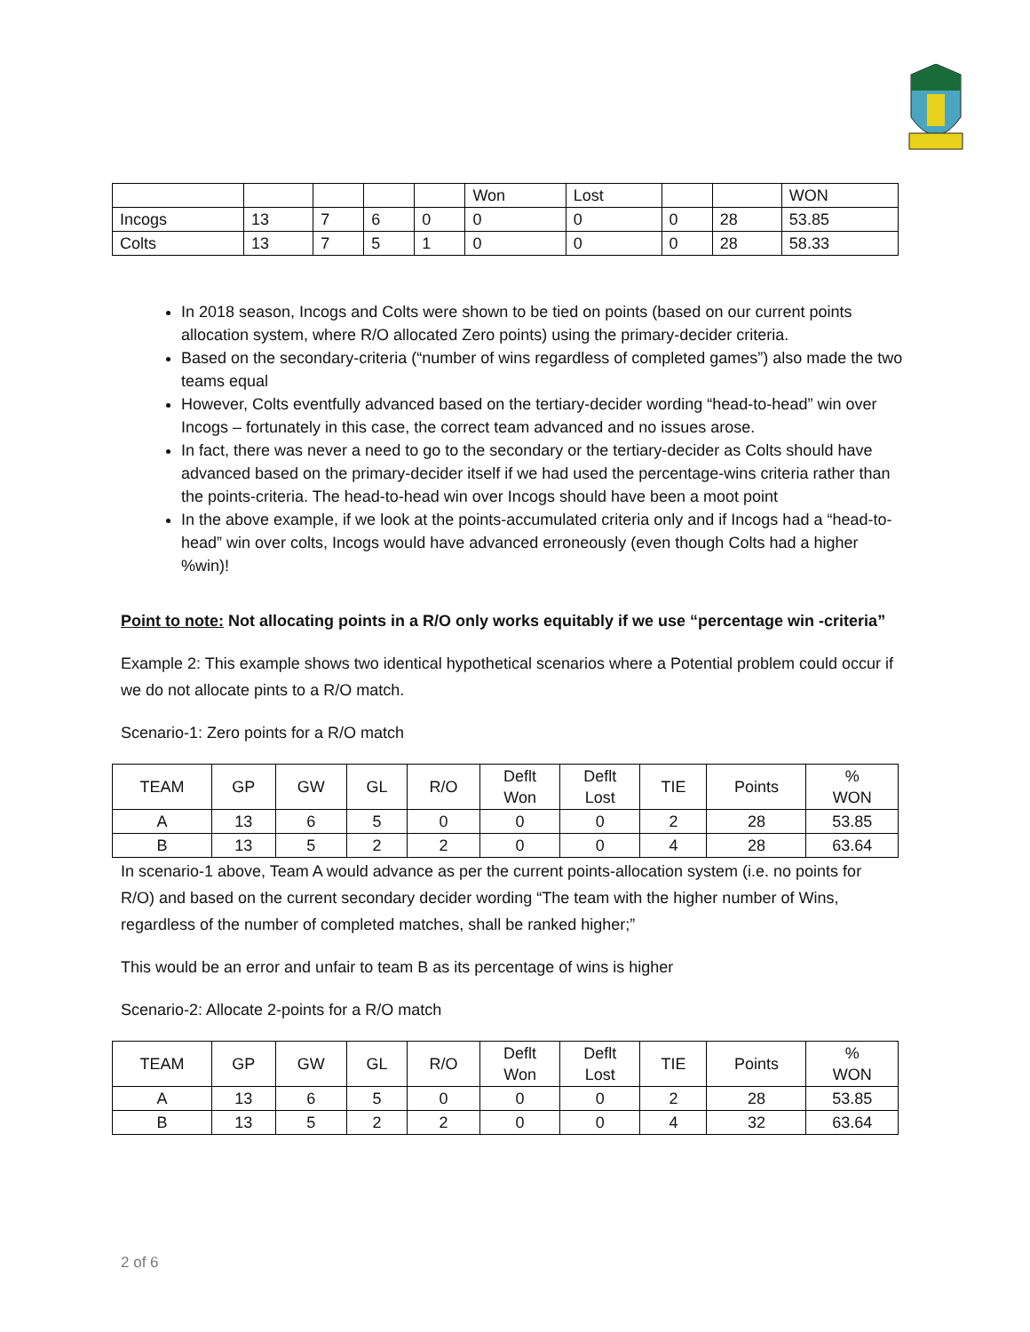| | | | | | Won | Lost | | | WON |
| Incogs | 13 | 7 | 6 | 0 | 0 | 0 | 0 | 28 | 53.85 |
| Colts | 13 | 7 | 5 | 1 | 0 | 0 | 0 | 28 | 58.33 |
In 2018 season, Incogs and Colts were shown to be tied on points (based on our current points allocation system, where R/O allocated Zero points) using the primary-decider criteria.
Based on the secondary-criteria (“number of wins regardless of completed games”) also made the two teams equal
However, Colts eventfully advanced based on the tertiary-decider wording “head-to-head” win over Incogs – fortunately in this case, the correct team advanced and no issues arose.
In fact, there was never a need to go to the secondary or the tertiary-decider as Colts should have advanced based on the primary-decider itself if we had used the percentage-wins criteria rather than the points-criteria. The head-to-head win over Incogs should have been a moot point
In the above example, if we look at the points-accumulated criteria only and if Incogs had a “head-to-head” win over colts, Incogs would have advanced erroneously (even though Colts had a higher %win)!
Point to note: Not allocating points in a R/O only works equitably if we use “percentage win -criteria”
Example 2: This example shows two identical hypothetical scenarios where a Potential problem could occur if we do not allocate pints to a R/O match.
Scenario-1: Zero points for a R/O match
| TEAM | GP | GW | GL | R/O | Deflt Won | Deflt Lost | TIE | Points | % WON |
| --- | --- | --- | --- | --- | --- | --- | --- | --- | --- |
| A | 13 | 6 | 5 | 0 | 0 | 0 | 2 | 28 | 53.85 |
| B | 13 | 5 | 2 | 2 | 0 | 0 | 4 | 28 | 63.64 |
In scenario-1 above, Team A would advance as per the current points-allocation system (i.e. no points for R/O) and based on the current secondary decider wording “The team with the higher number of Wins, regardless of the number of completed matches, shall be ranked higher;”
This would be an error and unfair to team B as its percentage of wins is higher
Scenario-2: Allocate 2-points for a R/O match
| TEAM | GP | GW | GL | R/O | Deflt Won | Deflt Lost | TIE | Points | % WON |
| --- | --- | --- | --- | --- | --- | --- | --- | --- | --- |
| A | 13 | 6 | 5 | 0 | 0 | 0 | 2 | 28 | 53.85 |
| B | 13 | 5 | 2 | 2 | 0 | 0 | 4 | 32 | 63.64 |
2 of 6